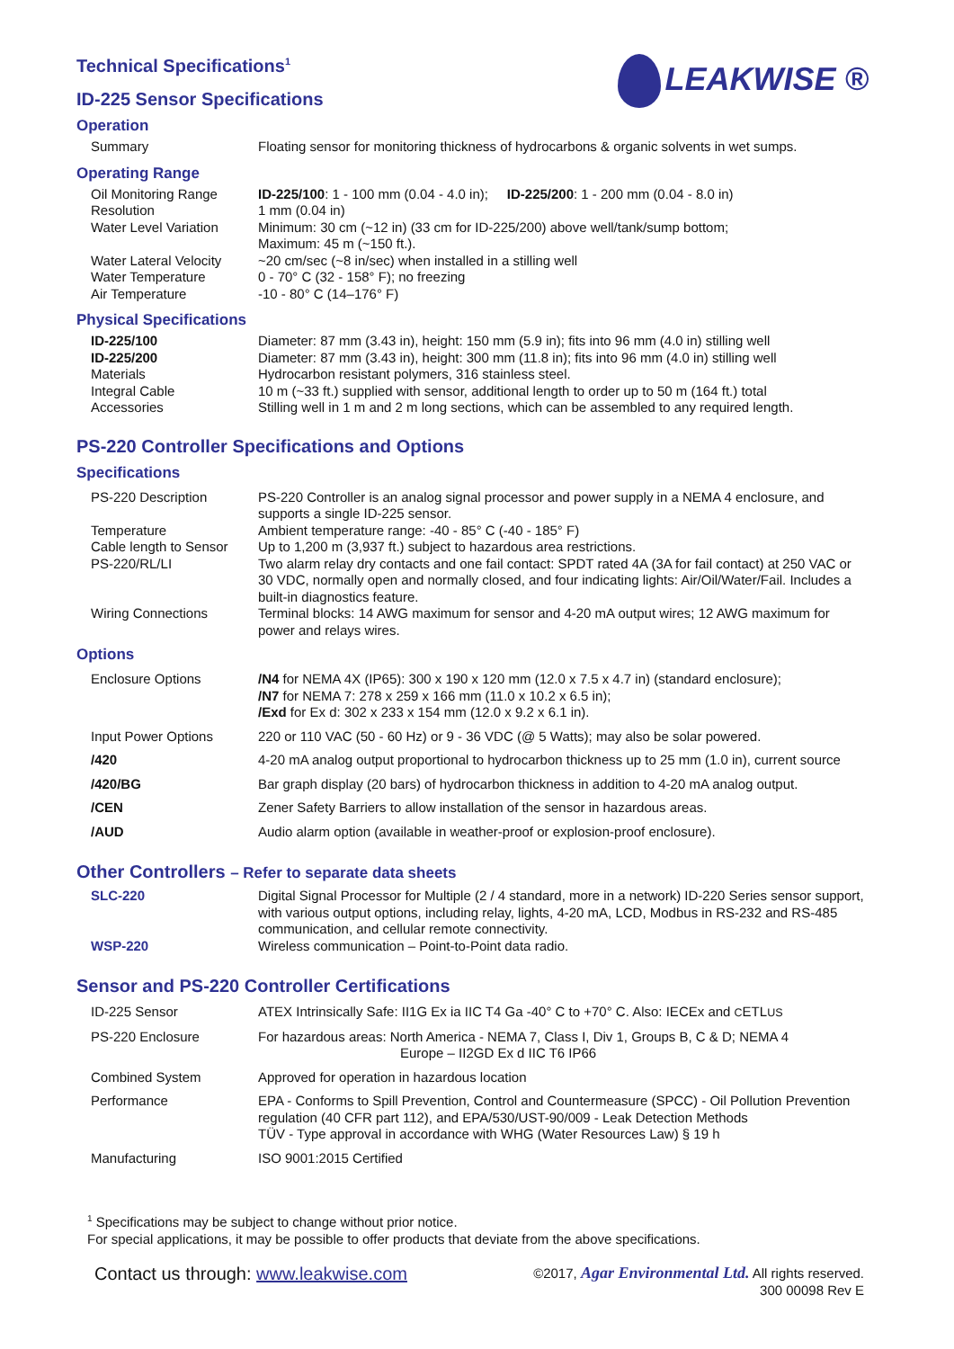LEAKWISE ®
Technical Specifications<sup>1</sup>
ID-225 Sensor Specifications
Operation
| Summary | Floating sensor for monitoring thickness of hydrocarbons & organic solvents in wet sumps. |
Operating Range
| Oil Monitoring Range | ID-225/100 : 1 - 100 mm (0.04 - 4.0 in); ID-225/200 : 1 - 200 mm (0.04 - 8.0 in) |
| Resolution | 1 mm (0.04 in) |
| Water Level Variation | Minimum: 30 cm (~12 in) (33 cm for ID-225/200) above well/tank/sump bottom; Maximum: 45 m (~150 ft.). |
| Water Lateral Velocity | ~20 cm/sec (~8 in/sec) when installed in a stilling well |
| Water Temperature | 0 - 70° C (32 - 158° F); no freezing |
| Air Temperature | -10 - 80° C (14–176° F) |
Physical Specifications
| ID-225/100 | Diameter: 87 mm (3.43 in), height: 150 mm (5.9 in); fits into 96 mm (4.0 in) stilling well |
| ID-225/200 | Diameter: 87 mm (3.43 in), height: 300 mm (11.8 in); fits into 96 mm (4.0 in) stilling well |
| Materials | Hydrocarbon resistant polymers, 316 stainless steel. |
| Integral Cable | 10 m (~33 ft.) supplied with sensor, additional length to order up to 50 m (164 ft.) total |
| Accessories | Stilling well in 1 m and 2 m long sections, which can be assembled to any required length. |
PS-220 Controller Specifications and Options
Specifications
| PS-220 Description | PS-220 Controller is an analog signal processor and power supply in a NEMA 4 enclosure, and supports a single ID-225 sensor. |
| Temperature | Ambient temperature range: -40 - 85° C (-40 - 185° F) |
| Cable length to Sensor | Up to 1,200 m (3,937 ft.) subject to hazardous area restrictions. |
| PS-220/RL/LI | Two alarm relay dry contacts and one fail contact: SPDT rated 4A (3A for fail contact) at 250 VAC or 30 VDC, normally open and normally closed, and four indicating lights: Air/Oil/Water/Fail. Includes a built-in diagnostics feature. |
| Wiring Connections | Terminal blocks: 14 AWG maximum for sensor and 4-20 mA output wires; 12 AWG maximum for power and relays wires. |
Options
| Enclosure Options | /N4 for NEMA 4X (IP65): 300 x 190 x 120 mm (12.0 x 7.5 x 4.7 in) (standard enclosure); /N7 for NEMA 7: 278 x 259 x 166 mm (11.0 x 10.2 x 6.5 in); /Exd for Ex d: 302 x 233 x 154 mm (12.0 x 9.2 x 6.1 in). |
| Input Power Options | 220 or 110 VAC (50 - 60 Hz) or 9 - 36 VDC (@ 5 Watts); may also be solar powered. |
| /420 | 4-20 mA analog output proportional to hydrocarbon thickness up to 25 mm (1.0 in), current source |
| /420/BG | Bar graph display (20 bars) of hydrocarbon thickness in addition to 4-20 mA analog output. |
| /CEN | Zener Safety Barriers to allow installation of the sensor in hazardous areas. |
| /AUD | Audio alarm option (available in weather-proof or explosion-proof enclosure). |
Other Controllers – Refer to separate data sheets
| SLC-220 | Digital Signal Processor for Multiple (2 / 4 standard, more in a network) ID-220 Series sensor support, with various output options, including relay, lights, 4-20 mA, LCD, Modbus in RS-232 and RS-485 communication, and cellular remote connectivity. |
| WSP-220 | Wireless communication – Point-to-Point data radio. |
Sensor and PS-220 Controller Certifications
| ID-225 Sensor | ATEX Intrinsically Safe: II1G Ex ia IIC T4 Ga -40° C to +70° C. Also: IECEx and C ETL US |
| PS-220 Enclosure | For hazardous areas: North America - NEMA 7, Class I, Div 1, Groups B, C & D; NEMA 4 Europe – II2GD Ex d IIC T6 IP66 |
| Combined System | Approved for operation in hazardous location |
| Performance | EPA - Conforms to Spill Prevention, Control and Countermeasure (SPCC) - Oil Pollution Prevention regulation (40 CFR part 112), and EPA/530/UST-90/009 - Leak Detection Methods TÜV - Type approval in accordance with WHG (Water Resources Law) § 19 h |
| Manufacturing | ISO 9001:2015 Certified |
<sup>1</sup> Specifications may be subject to change without prior notice.
For special applications, it may be possible to offer products that deviate from the above specifications.
Contact us through: www.leakwise.com
©2017, Agar Environmental Ltd. All rights reserved.
300 00098 Rev E